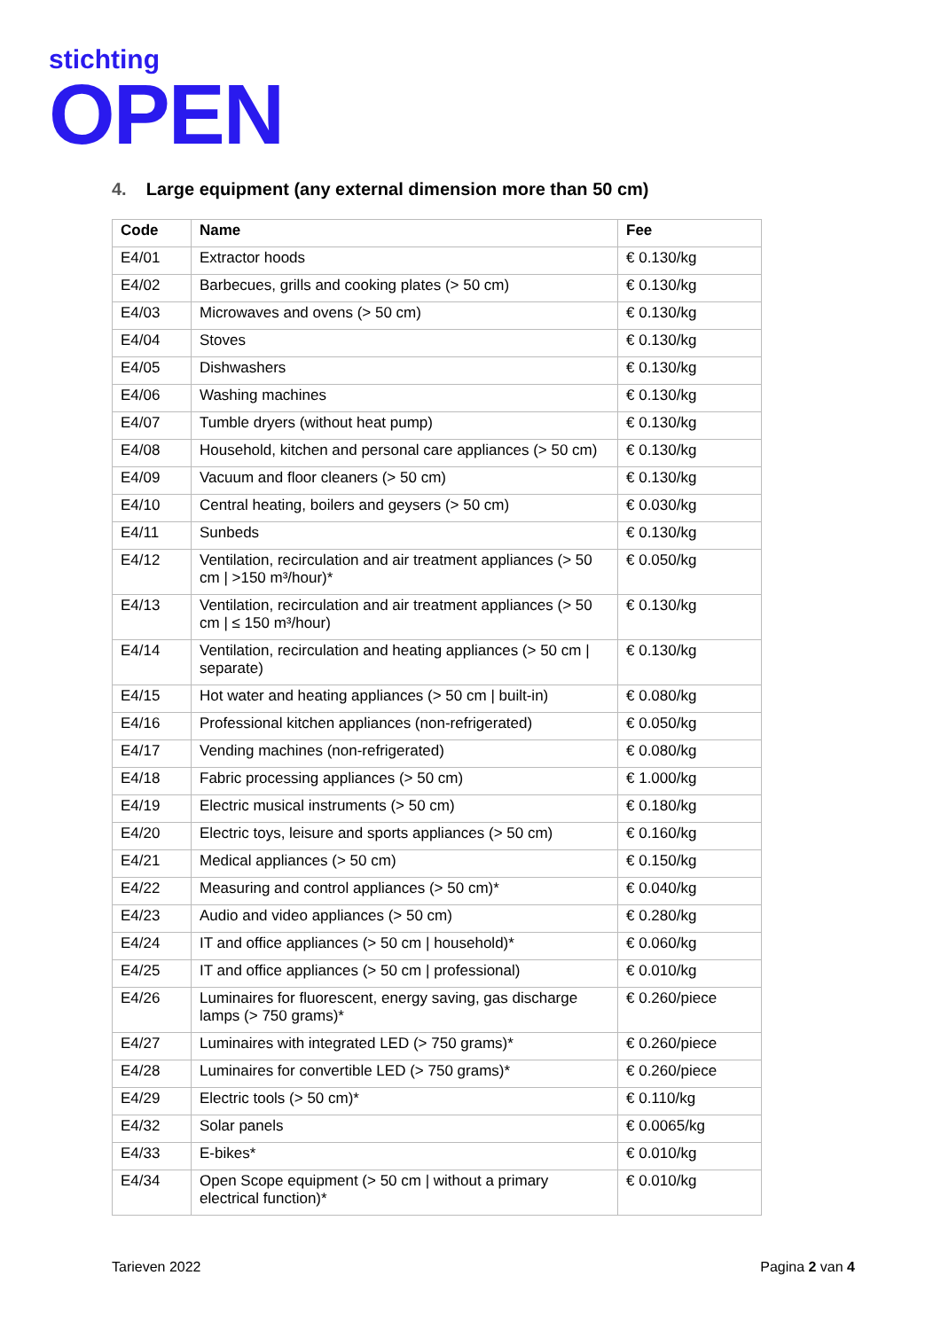stichting
OPEN
4. Large equipment (any external dimension more than 50 cm)
| Code | Name | Fee |
| --- | --- | --- |
| E4/01 | Extractor hoods | € 0.130/kg |
| E4/02 | Barbecues, grills and cooking plates (> 50 cm) | € 0.130/kg |
| E4/03 | Microwaves and ovens (> 50 cm) | € 0.130/kg |
| E4/04 | Stoves | € 0.130/kg |
| E4/05 | Dishwashers | € 0.130/kg |
| E4/06 | Washing machines | € 0.130/kg |
| E4/07 | Tumble dryers (without heat pump) | € 0.130/kg |
| E4/08 | Household, kitchen and personal care appliances (> 50 cm) | € 0.130/kg |
| E4/09 | Vacuum and floor cleaners (> 50 cm) | € 0.130/kg |
| E4/10 | Central heating, boilers and geysers (> 50 cm) | € 0.030/kg |
| E4/11 | Sunbeds | € 0.130/kg |
| E4/12 | Ventilation, recirculation and air treatment appliances (> 50 cm / >150 m³/hour)* | € 0.050/kg |
| E4/13 | Ventilation, recirculation and air treatment appliances (> 50 cm / ≤ 150 m³/hour) | € 0.130/kg |
| E4/14 | Ventilation, recirculation and heating appliances (> 50 cm / separate) | € 0.130/kg |
| E4/15 | Hot water and heating appliances (> 50 cm / built-in) | € 0.080/kg |
| E4/16 | Professional kitchen appliances (non-refrigerated) | € 0.050/kg |
| E4/17 | Vending machines (non-refrigerated) | € 0.080/kg |
| E4/18 | Fabric processing appliances (> 50 cm) | € 1.000/kg |
| E4/19 | Electric musical instruments (> 50 cm) | € 0.180/kg |
| E4/20 | Electric toys, leisure and sports appliances (> 50 cm) | € 0.160/kg |
| E4/21 | Medical appliances (> 50 cm) | € 0.150/kg |
| E4/22 | Measuring and control appliances (> 50 cm)* | € 0.040/kg |
| E4/23 | Audio and video appliances (> 50 cm) | € 0.280/kg |
| E4/24 | IT and office appliances (> 50 cm / household)* | € 0.060/kg |
| E4/25 | IT and office appliances (> 50 cm / professional) | € 0.010/kg |
| E4/26 | Luminaires for fluorescent, energy saving, gas discharge lamps (> 750 grams)* | € 0.260/piece |
| E4/27 | Luminaires with integrated LED (> 750 grams)* | € 0.260/piece |
| E4/28 | Luminaires for convertible LED (> 750 grams)* | € 0.260/piece |
| E4/29 | Electric tools (> 50 cm)* | € 0.110/kg |
| E4/32 | Solar panels | € 0.0065/kg |
| E4/33 | E-bikes* | € 0.010/kg |
| E4/34 | Open Scope equipment (> 50 cm / without a primary electrical function)* | € 0.010/kg |
Tarieven 2022 Pagina 2 van 4